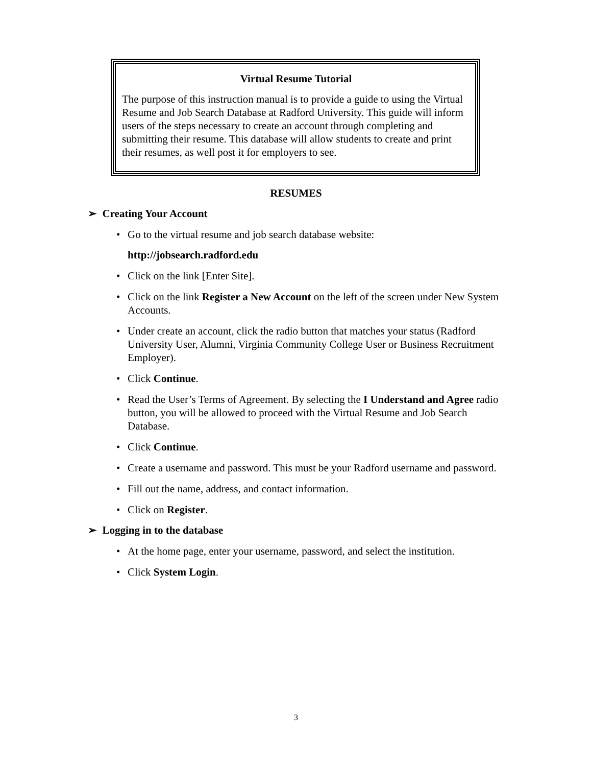Virtual Resume Tutorial
The purpose of this instruction manual is to provide a guide to using the Virtual Resume and Job Search Database at Radford University. This guide will inform users of the steps necessary to create an account through completing and submitting their resume. This database will allow students to create and print their resumes, as well post it for employers to see.
RESUMES
➢ Creating Your Account
• Go to the virtual resume and job search database website:
http://jobsearch.radford.edu
• Click on the link [Enter Site].
• Click on the link Register a New Account on the left of the screen under New System Accounts.
• Under create an account, click the radio button that matches your status (Radford University User, Alumni, Virginia Community College User or Business Recruitment Employer).
• Click Continue.
• Read the User’s Terms of Agreement. By selecting the I Understand and Agree radio button, you will be allowed to proceed with the Virtual Resume and Job Search Database.
• Click Continue.
• Create a username and password. This must be your Radford username and password.
• Fill out the name, address, and contact information.
• Click on Register.
➢ Logging in to the database
• At the home page, enter your username, password, and select the institution.
• Click System Login.
3